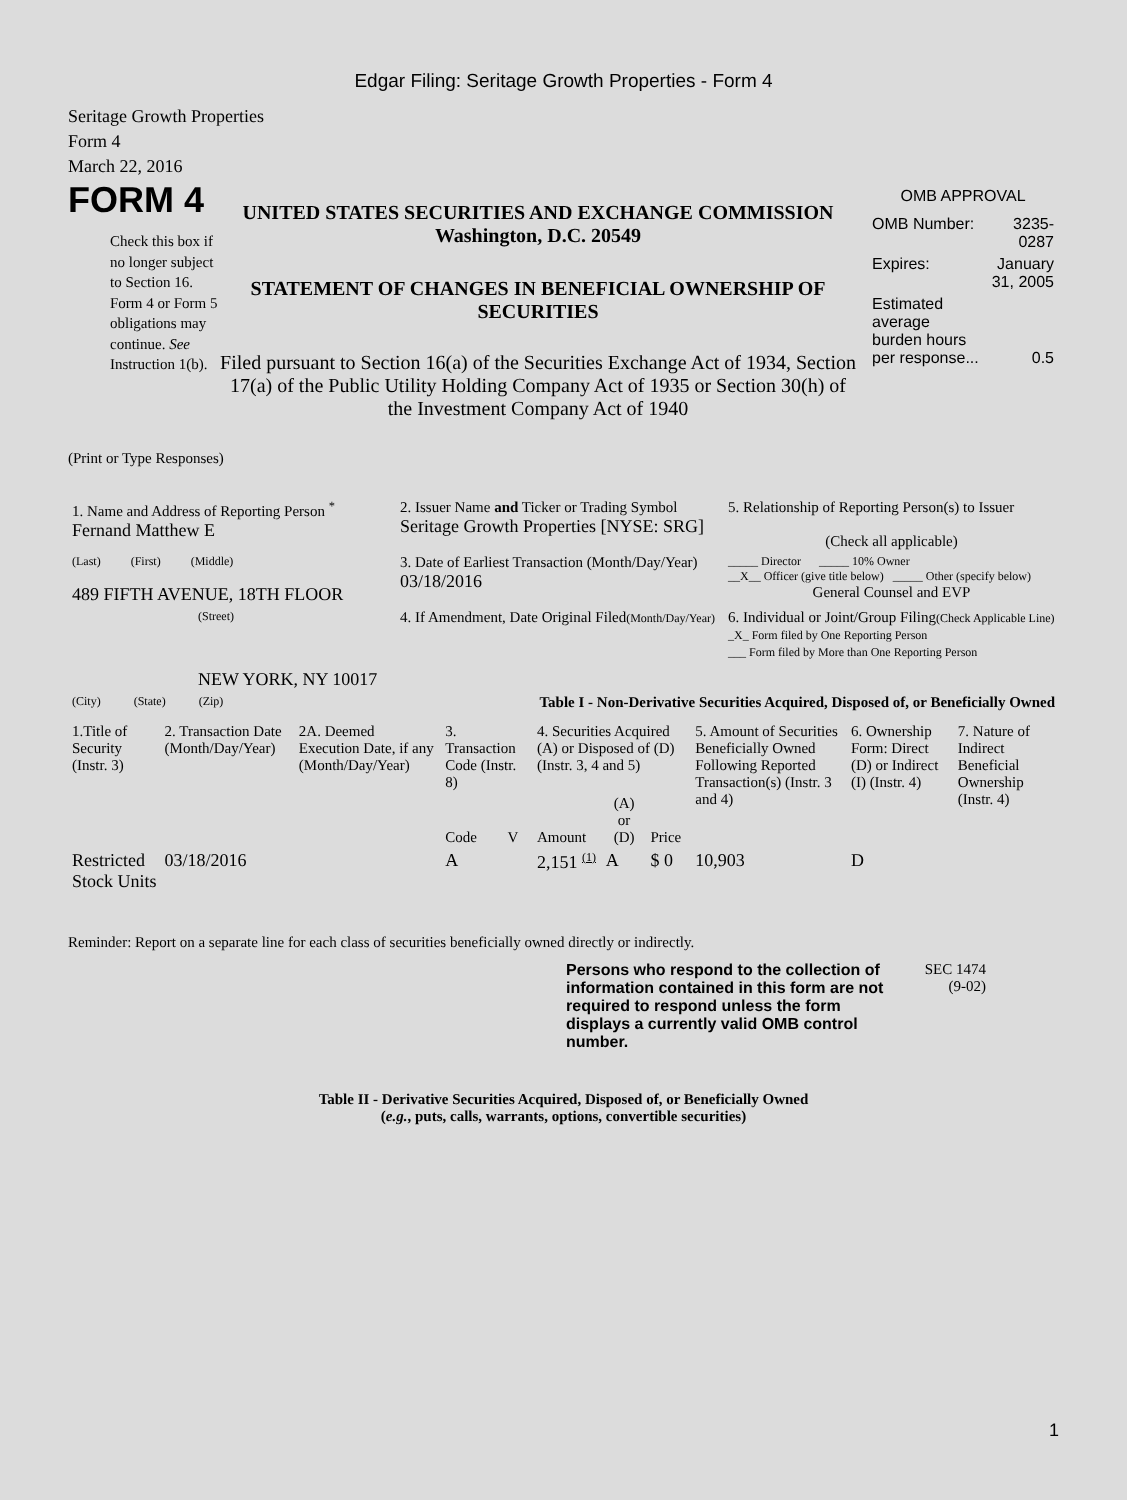Edgar Filing: Seritage Growth Properties - Form 4
Seritage Growth Properties
Form 4
March 22, 2016
FORM 4
Check this box if no longer subject to Section 16. Form 4 or Form 5 obligations may continue. See Instruction 1(b).
UNITED STATES SECURITIES AND EXCHANGE COMMISSION
Washington, D.C. 20549
STATEMENT OF CHANGES IN BENEFICIAL OWNERSHIP OF SECURITIES
Filed pursuant to Section 16(a) of the Securities Exchange Act of 1934, Section 17(a) of the Public Utility Holding Company Act of 1935 or Section 30(h) of the Investment Company Act of 1940
OMB APPROVAL
| OMB Number: | 3235-0287 |
| Expires: | January 31, 2005 |
| Estimated average burden hours per response... | 0.5 |
(Print or Type Responses)
| 1. Name and Address of Reporting Person <sup>*</sup> Fernand Matthew E | 2. Issuer Name and Ticker or Trading Symbol Seritage Growth Properties [NYSE: SRG] | 5. Relationship of Reporting Person(s) to Issuer (Check all applicable) |
| (Last) (First) (Middle) 489 FIFTH AVENUE, 18TH FLOOR | 3. Date of Earliest Transaction (Month/Day/Year) 03/18/2016 | _____ Director _____ 10% Owner __X__ Officer (give title below) _____ Other (specify below) General Counsel and EVP |
| (Street) NEW YORK, NY 10017 | 4. If Amendment, Date Original Filed (Month/Day/Year) | 6. Individual or Joint/Group Filing (Check Applicable Line) _X_ Form filed by One Reporting Person ___ Form filed by More than One Reporting Person |
| (City) (State) (Zip) | Table I - Non-Derivative Securities Acquired, Disposed of, or Beneficially Owned | |
| 1.Title of Security (Instr. 3) | 2. Transaction Date (Month/Day/Year) | 2A. Deemed Execution Date, if any (Month/Day/Year) | 3. Transaction Code (Instr. 8) | | 4. Securities Acquired (A) or Disposed of (D) (Instr. 3, 4 and 5) | | | 5. Amount of Securities Beneficially Owned Following Reported Transaction(s) (Instr. 3 and 4) | 6. Ownership Form: Direct (D) or Indirect (I) (Instr. 4) | 7. Nature of Indirect Beneficial Ownership (Instr. 4) |
| --- | --- | --- | --- | --- | --- | --- | --- | --- | --- | --- |
| | | | Code | V | Amount | (A) or (D) | Price | | | |
| Restricted Stock Units | 03/18/2016 | | A | | 2,151 <sup>(1)</sup> | A | $ 0 | 10,903 | D | |
Reminder: Report on a separate line for each class of securities beneficially owned directly or indirectly.
Persons who respond to the collection of information contained in this form are not required to respond unless the form displays a currently valid OMB control number.
SEC 1474 (9-02)
Table II - Derivative Securities Acquired, Disposed of, or Beneficially Owned
(e.g., puts, calls, warrants, options, convertible securities)
1